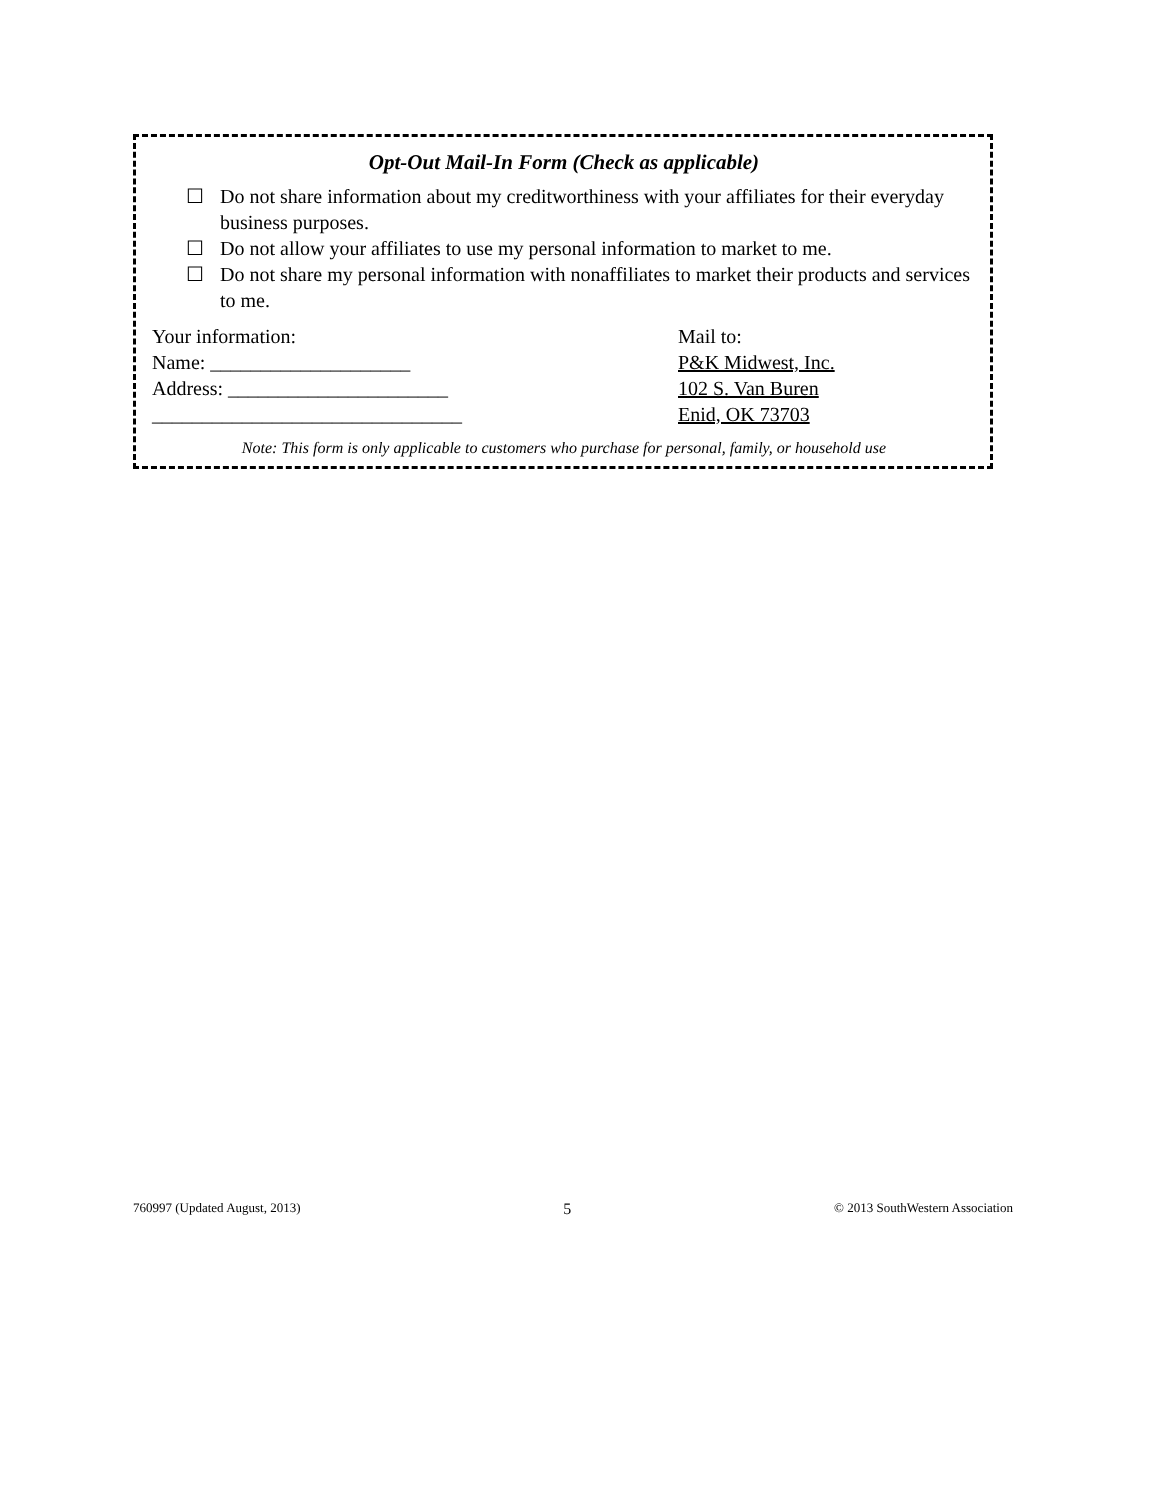Opt-Out Mail-In Form (Check as applicable)
☐ Do not share information about my creditworthiness with your affiliates for their everyday business purposes.
☐ Do not allow your affiliates to use my personal information to market to me.
☐ Do not share my personal information with nonaffiliates to market their products and services to me.
Your information:
Name: ____________________
Address: ______________________
_______________________________
Mail to:
P&K Midwest, Inc.
102 S. Van Buren
Enid, OK 73703
Note: This form is only applicable to customers who purchase for personal, family, or household use
760997 (Updated August, 2013) 5 © 2013 SouthWestern Association